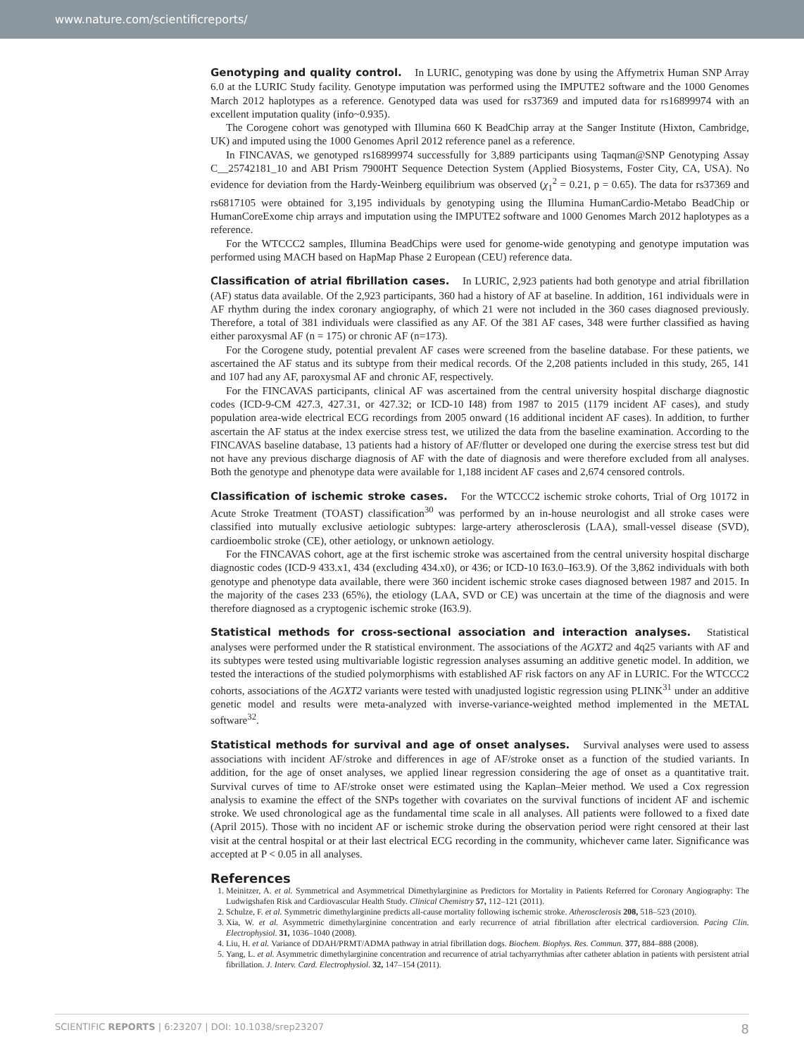www.nature.com/scientificreports/
Genotyping and quality control. In LURIC, genotyping was done by using the Affymetrix Human SNP Array 6.0 at the LURIC Study facility. Genotype imputation was performed using the IMPUTE2 software and the 1000 Genomes March 2012 haplotypes as a reference. Genotyped data was used for rs37369 and imputed data for rs16899974 with an excellent imputation quality (info~0.935).
The Corogene cohort was genotyped with Illumina 660 K BeadChip array at the Sanger Institute (Hixton, Cambridge, UK) and imputed using the 1000 Genomes April 2012 reference panel as a reference.
In FINCAVAS, we genotyped rs16899974 successfully for 3,889 participants using Taqman@SNP Genotyping Assay C__25742181_10 and ABI Prism 7900HT Sequence Detection System (Applied Biosystems, Foster City, CA, USA). No evidence for deviation from the Hardy-Weinberg equilibrium was observed (χ<sub>1</sub><sup>2</sup> = 0.21, p = 0.65). The data for rs37369 and rs6817105 were obtained for 3,195 individuals by genotyping using the Illumina HumanCardio-Metabo BeadChip or HumanCoreExome chip arrays and imputation using the IMPUTE2 software and 1000 Genomes March 2012 haplotypes as a reference.
For the WTCCC2 samples, Illumina BeadChips were used for genome-wide genotyping and genotype imputation was performed using MACH based on HapMap Phase 2 European (CEU) reference data.
Classification of atrial fibrillation cases. In LURIC, 2,923 patients had both genotype and atrial fibrillation (AF) status data available. Of the 2,923 participants, 360 had a history of AF at baseline. In addition, 161 individuals were in AF rhythm during the index coronary angiography, of which 21 were not included in the 360 cases diagnosed previously. Therefore, a total of 381 individuals were classified as any AF. Of the 381 AF cases, 348 were further classified as having either paroxysmal AF (n = 175) or chronic AF (n=173).
For the Corogene study, potential prevalent AF cases were screened from the baseline database. For these patients, we ascertained the AF status and its subtype from their medical records. Of the 2,208 patients included in this study, 265, 141 and 107 had any AF, paroxysmal AF and chronic AF, respectively.
For the FINCAVAS participants, clinical AF was ascertained from the central university hospital discharge diagnostic codes (ICD-9-CM 427.3, 427.31, or 427.32; or ICD-10 I48) from 1987 to 2015 (1179 incident AF cases), and study population area-wide electrical ECG recordings from 2005 onward (16 additional incident AF cases). In addition, to further ascertain the AF status at the index exercise stress test, we utilized the data from the baseline examination. According to the FINCAVAS baseline database, 13 patients had a history of AF/flutter or developed one during the exercise stress test but did not have any previous discharge diagnosis of AF with the date of diagnosis and were therefore excluded from all analyses. Both the genotype and phenotype data were available for 1,188 incident AF cases and 2,674 censored controls.
Classification of ischemic stroke cases. For the WTCCC2 ischemic stroke cohorts, Trial of Org 10172 in Acute Stroke Treatment (TOAST) classification<sup>30</sup> was performed by an in-house neurologist and all stroke cases were classified into mutually exclusive aetiologic subtypes: large-artery atherosclerosis (LAA), small-vessel disease (SVD), cardioembolic stroke (CE), other aetiology, or unknown aetiology.
For the FINCAVAS cohort, age at the first ischemic stroke was ascertained from the central university hospital discharge diagnostic codes (ICD-9 433.x1, 434 (excluding 434.x0), or 436; or ICD-10 I63.0–I63.9). Of the 3,862 individuals with both genotype and phenotype data available, there were 360 incident ischemic stroke cases diagnosed between 1987 and 2015. In the majority of the cases 233 (65%), the etiology (LAA, SVD or CE) was uncertain at the time of the diagnosis and were therefore diagnosed as a cryptogenic ischemic stroke (I63.9).
Statistical methods for cross-sectional association and interaction analyses. Statistical analyses were performed under the R statistical environment. The associations of the AGXT2 and 4q25 variants with AF and its subtypes were tested using multivariable logistic regression analyses assuming an additive genetic model. In addition, we tested the interactions of the studied polymorphisms with established AF risk factors on any AF in LURIC. For the WTCCC2 cohorts, associations of the AGXT2 variants were tested with unadjusted logistic regression using PLINK<sup>31</sup> under an additive genetic model and results were meta-analyzed with inverse-variance-weighted method implemented in the METAL software<sup>32</sup>.
Statistical methods for survival and age of onset analyses. Survival analyses were used to assess associations with incident AF/stroke and differences in age of AF/stroke onset as a function of the studied variants. In addition, for the age of onset analyses, we applied linear regression considering the age of onset as a quantitative trait. Survival curves of time to AF/stroke onset were estimated using the Kaplan–Meier method. We used a Cox regression analysis to examine the effect of the SNPs together with covariates on the survival functions of incident AF and ischemic stroke. We used chronological age as the fundamental time scale in all analyses. All patients were followed to a fixed date (April 2015). Those with no incident AF or ischemic stroke during the observation period were right censored at their last visit at the central hospital or at their last electrical ECG recording in the community, whichever came later. Significance was accepted at P < 0.05 in all analyses.
References
1. Meinitzer, A. et al. Symmetrical and Asymmetrical Dimethylarginine as Predictors for Mortality in Patients Referred for Coronary Angiography: The Ludwigshafen Risk and Cardiovascular Health Study. Clinical Chemistry 57, 112–121 (2011).
2. Schulze, F. et al. Symmetric dimethylarginine predicts all-cause mortality following ischemic stroke. Atherosclerosis 208, 518–523 (2010).
3. Xia, W. et al. Asymmetric dimethylarginine concentration and early recurrence of atrial fibrillation after electrical cardioversion. Pacing Clin. Electrophysiol. 31, 1036–1040 (2008).
4. Liu, H. et al. Variance of DDAH/PRMT/ADMA pathway in atrial fibrillation dogs. Biochem. Biophys. Res. Commun. 377, 884–888 (2008).
5. Yang, L. et al. Asymmetric dimethylarginine concentration and recurrence of atrial tachyarrythmias after catheter ablation in patients with persistent atrial fibrillation. J. Interv. Card. Electrophysiol. 32, 147–154 (2011).
SCIENTIFIC REPORTS | 6:23207 | DOI: 10.1038/srep23207 8